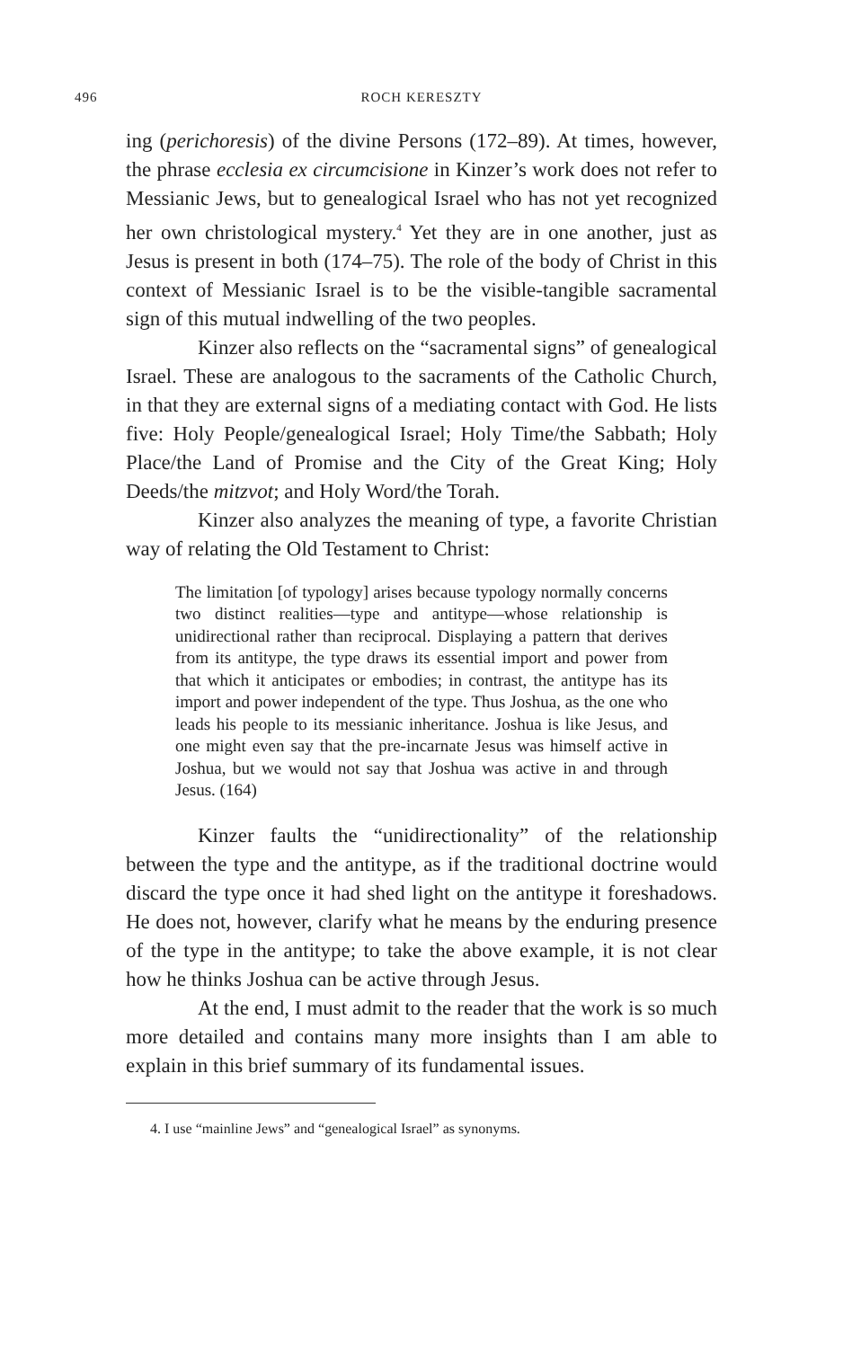496 ROCH KERESZTY
ing (perichoresis) of the divine Persons (172–89). At times, however, the phrase ecclesia ex circumcisione in Kinzer’s work does not refer to Messianic Jews, but to genealogical Israel who has not yet recognized her own christological mystery.<sup>4</sup> Yet they are in one another, just as Jesus is present in both (174–75). The role of the body of Christ in this context of Messianic Israel is to be the visible-tangible sacramental sign of this mutual indwelling of the two peoples.
Kinzer also reflects on the “sacramental signs” of genealogical Israel. These are analogous to the sacraments of the Catholic Church, in that they are external signs of a mediating contact with God. He lists five: Holy People/genealogical Israel; Holy Time/the Sabbath; Holy Place/the Land of Promise and the City of the Great King; Holy Deeds/the mitzvot; and Holy Word/the Torah.
Kinzer also analyzes the meaning of type, a favorite Christian way of relating the Old Testament to Christ:
The limitation [of typology] arises because typology normally concerns two distinct realities—type and antitype—whose relationship is unidirectional rather than reciprocal. Displaying a pattern that derives from its antitype, the type draws its essential import and power from that which it anticipates or embodies; in contrast, the antitype has its import and power independent of the type. Thus Joshua, as the one who leads his people to its messianic inheritance. Joshua is like Jesus, and one might even say that the pre-incarnate Jesus was himself active in Joshua, but we would not say that Joshua was active in and through Jesus. (164)
Kinzer faults the “unidirectionality” of the relationship between the type and the antitype, as if the traditional doctrine would discard the type once it had shed light on the antitype it foreshadows. He does not, however, clarify what he means by the enduring presence of the type in the antitype; to take the above example, it is not clear how he thinks Joshua can be active through Jesus.
At the end, I must admit to the reader that the work is so much more detailed and contains many more insights than I am able to explain in this brief summary of its fundamental issues.
4. I use “mainline Jews” and “genealogical Israel” as synonyms.